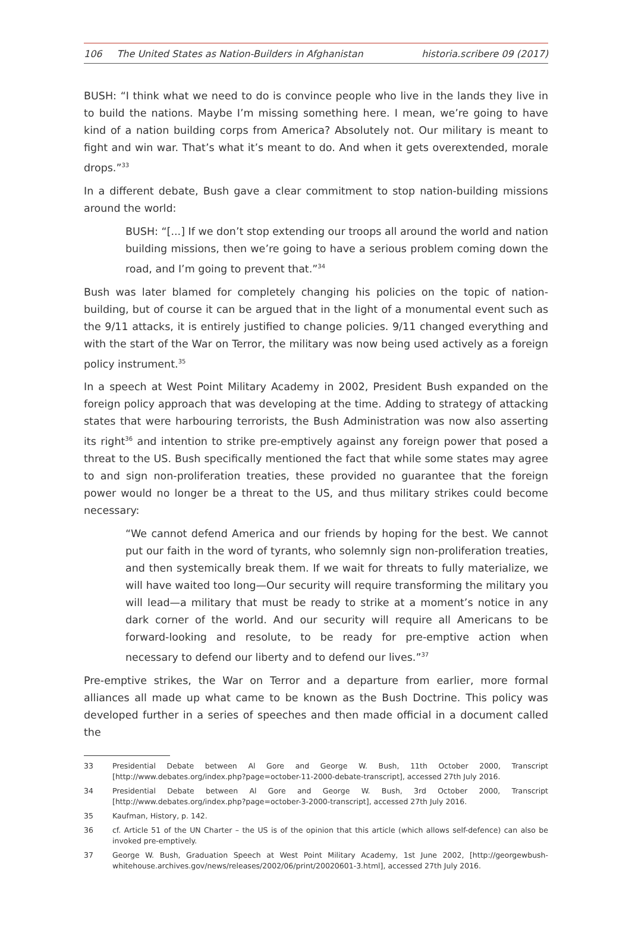106 The United States as Nation-Builders in Afghanistan
historia.scribere 09 (2017)
BUSH: “I think what we need to do is convince people who live in the lands they live in to build the nations. Maybe I’m missing something here. I mean, we’re going to have kind of a nation building corps from America? Absolutely not. Our military is meant to fight and win war. That’s what it’s meant to do. And when it gets overextended, morale drops.”<sup>33</sup>
In a different debate, Bush gave a clear commitment to stop nation-building missions around the world:
BUSH: “[...] If we don’t stop extending our troops all around the world and nation building missions, then we’re going to have a serious problem coming down the road, and I’m going to prevent that.”<sup>34</sup>
Bush was later blamed for completely changing his policies on the topic of nation-building, but of course it can be argued that in the light of a monumental event such as the 9/11 attacks, it is entirely justified to change policies. 9/11 changed everything and with the start of the War on Terror, the military was now being used actively as a foreign policy instrument.<sup>35</sup>
In a speech at West Point Military Academy in 2002, President Bush expanded on the foreign policy approach that was developing at the time. Adding to strategy of attacking states that were harbouring terrorists, the Bush Administration was now also asserting its right<sup>36</sup> and intention to strike pre-emptively against any foreign power that posed a threat to the US. Bush specifically mentioned the fact that while some states may agree to and sign non-proliferation treaties, these provided no guarantee that the foreign power would no longer be a threat to the US, and thus military strikes could become necessary:
“We cannot defend America and our friends by hoping for the best. We cannot put our faith in the word of tyrants, who solemnly sign non-proliferation treaties, and then systemically break them. If we wait for threats to fully materialize, we will have waited too long—Our security will require transforming the military you will lead—a military that must be ready to strike at a moment’s notice in any dark corner of the world. And our security will require all Americans to be forward-looking and resolute, to be ready for pre-emptive action when necessary to defend our liberty and to defend our lives.”<sup>37</sup>
Pre-emptive strikes, the War on Terror and a departure from earlier, more formal alliances all made up what came to be known as the Bush Doctrine. This policy was developed further in a series of speeches and then made official in a document called the
33 Presidential Debate between Al Gore and George W. Bush, 11th October 2000, Transcript [http://www.debates.org/index.php?page=october-11-2000-debate-transcript], accessed 27th July 2016.
34 Presidential Debate between Al Gore and George W. Bush, 3rd October 2000, Transcript [http://www.debates.org/index.php?page=october-3-2000-transcript], accessed 27th July 2016.
35 Kaufman, History, p. 142.
36 cf. Article 51 of the UN Charter – the US is of the opinion that this article (which allows self-defence) can also be invoked pre-emptively.
37 George W. Bush, Graduation Speech at West Point Military Academy, 1st June 2002, [http://georgewbush-whitehouse.archives.gov/news/releases/2002/06/print/20020601-3.html], accessed 27th July 2016.